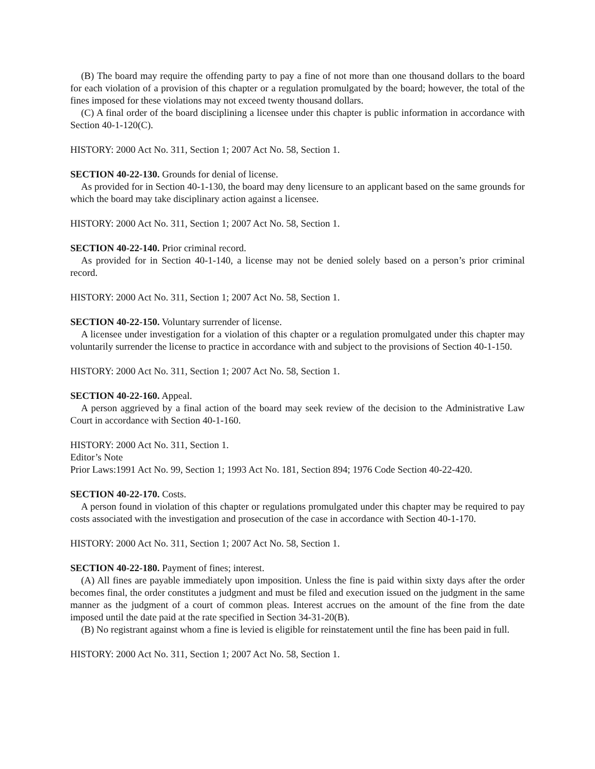(B) The board may require the offending party to pay a fine of not more than one thousand dollars to the board for each violation of a provision of this chapter or a regulation promulgated by the board; however, the total of the fines imposed for these violations may not exceed twenty thousand dollars.
(C) A final order of the board disciplining a licensee under this chapter is public information in accordance with Section 40-1-120(C).
HISTORY: 2000 Act No. 311, Section 1; 2007 Act No. 58, Section 1.
SECTION 40-22-130. Grounds for denial of license.
As provided for in Section 40-1-130, the board may deny licensure to an applicant based on the same grounds for which the board may take disciplinary action against a licensee.
HISTORY: 2000 Act No. 311, Section 1; 2007 Act No. 58, Section 1.
SECTION 40-22-140. Prior criminal record.
As provided for in Section 40-1-140, a license may not be denied solely based on a person’s prior criminal record.
HISTORY: 2000 Act No. 311, Section 1; 2007 Act No. 58, Section 1.
SECTION 40-22-150. Voluntary surrender of license.
A licensee under investigation for a violation of this chapter or a regulation promulgated under this chapter may voluntarily surrender the license to practice in accordance with and subject to the provisions of Section 40-1-150.
HISTORY: 2000 Act No. 311, Section 1; 2007 Act No. 58, Section 1.
SECTION 40-22-160. Appeal.
A person aggrieved by a final action of the board may seek review of the decision to the Administrative Law Court in accordance with Section 40-1-160.
HISTORY: 2000 Act No. 311, Section 1.
Editor’s Note
Prior Laws:1991 Act No. 99, Section 1; 1993 Act No. 181, Section 894; 1976 Code Section 40-22-420.
SECTION 40-22-170. Costs.
A person found in violation of this chapter or regulations promulgated under this chapter may be required to pay costs associated with the investigation and prosecution of the case in accordance with Section 40-1-170.
HISTORY: 2000 Act No. 311, Section 1; 2007 Act No. 58, Section 1.
SECTION 40-22-180. Payment of fines; interest.
(A) All fines are payable immediately upon imposition. Unless the fine is paid within sixty days after the order becomes final, the order constitutes a judgment and must be filed and execution issued on the judgment in the same manner as the judgment of a court of common pleas. Interest accrues on the amount of the fine from the date imposed until the date paid at the rate specified in Section 34-31-20(B).
(B) No registrant against whom a fine is levied is eligible for reinstatement until the fine has been paid in full.
HISTORY: 2000 Act No. 311, Section 1; 2007 Act No. 58, Section 1.